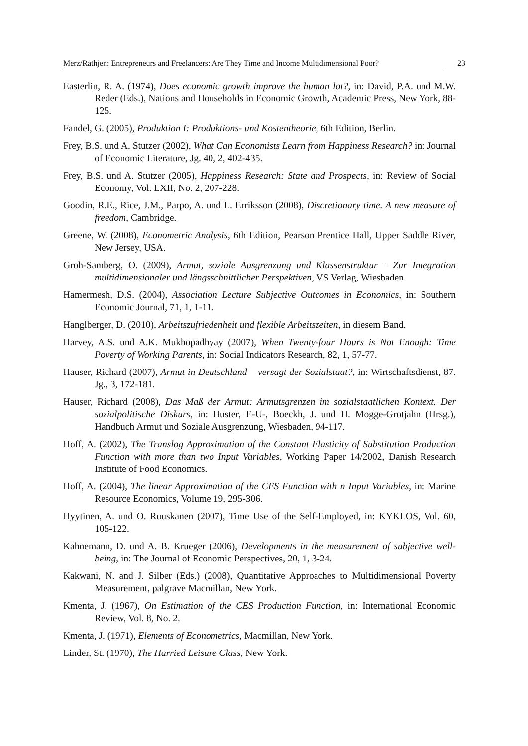Merz/Rathjen: Entrepreneurs and Freelancers: Are They Time and Income Multidimensional Poor? 23
Easterlin, R. A. (1974), Does economic growth improve the human lot?, in: David, P.A. und M.W. Reder (Eds.), Nations and Households in Economic Growth, Academic Press, New York, 88-125.
Fandel, G. (2005), Produktion I: Produktions- und Kostentheorie, 6th Edition, Berlin.
Frey, B.S. und A. Stutzer (2002), What Can Economists Learn from Happiness Research? in: Journal of Economic Literature, Jg. 40, 2, 402-435.
Frey, B.S. und A. Stutzer (2005), Happiness Research: State and Prospects, in: Review of Social Economy, Vol. LXII, No. 2, 207-228.
Goodin, R.E., Rice, J.M., Parpo, A. und L. Erriksson (2008), Discretionary time. A new measure of freedom, Cambridge.
Greene, W. (2008), Econometric Analysis, 6th Edition, Pearson Prentice Hall, Upper Saddle River, New Jersey, USA.
Groh-Samberg, O. (2009), Armut, soziale Ausgrenzung und Klassenstruktur – Zur Integration multidimensionaler und längsschnittlicher Perspektiven, VS Verlag, Wiesbaden.
Hamermesh, D.S. (2004), Association Lecture Subjective Outcomes in Economics, in: Southern Economic Journal, 71, 1, 1-11.
Hanglberger, D. (2010), Arbeitszufriedenheit und flexible Arbeitszeiten, in diesem Band.
Harvey, A.S. und A.K. Mukhopadhyay (2007), When Twenty-four Hours is Not Enough: Time Poverty of Working Parents, in: Social Indicators Research, 82, 1, 57-77.
Hauser, Richard (2007), Armut in Deutschland – versagt der Sozialstaat?, in: Wirtschaftsdienst, 87. Jg., 3, 172-181.
Hauser, Richard (2008), Das Maß der Armut: Armutsgrenzen im sozialstaatlichen Kontext. Der sozialpolitische Diskurs, in: Huster, E-U-, Boeckh, J. und H. Mogge-Grotjahn (Hrsg.), Handbuch Armut und Soziale Ausgrenzung, Wiesbaden, 94-117.
Hoff, A. (2002), The Translog Approximation of the Constant Elasticity of Substitution Production Function with more than two Input Variables, Working Paper 14/2002, Danish Research Institute of Food Economics.
Hoff, A. (2004), The linear Approximation of the CES Function with n Input Variables, in: Marine Resource Economics, Volume 19, 295-306.
Hyytinen, A. und O. Ruuskanen (2007), Time Use of the Self-Employed, in: KYKLOS, Vol. 60, 105-122.
Kahnemann, D. und A. B. Krueger (2006), Developments in the measurement of subjective well-being, in: The Journal of Economic Perspectives, 20, 1, 3-24.
Kakwani, N. and J. Silber (Eds.) (2008), Quantitative Approaches to Multidimensional Poverty Measurement, palgrave Macmillan, New York.
Kmenta, J. (1967), On Estimation of the CES Production Function, in: International Economic Review, Vol. 8, No. 2.
Kmenta, J. (1971), Elements of Econometrics, Macmillan, New York.
Linder, St. (1970), The Harried Leisure Class, New York.